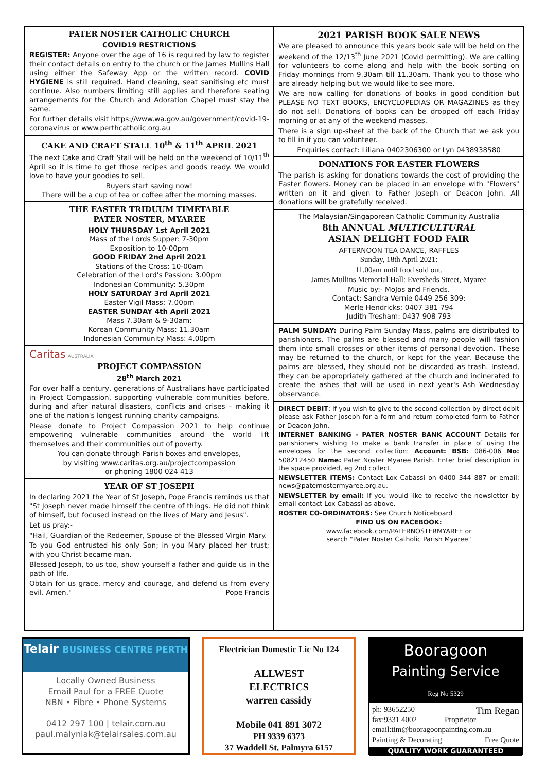PATER NOSTER CATHOLIC CHURCH
COVID19 RESTRICTIONS
REGISTER: Anyone over the age of 16 is required by law to register their contact details on entry to the church or the James Mullins Hall using either the Safeway App or the written record. COVID HYGIENE is still required. Hand cleaning, seat sanitising etc must continue. Also numbers limiting still applies and therefore seating arrangements for the Church and Adoration Chapel must stay the same.
For further details visit https://www.wa.gov.au/government/covid-19-coronavirus or www.perthcatholic.org.au
CAKE AND CRAFT STALL 10<sup>th</sup> & 11<sup>th</sup> APRIL 2021
The next Cake and Craft Stall will be held on the weekend of 10/11<sup>th</sup> April so it is time to get those recipes and goods ready. We would love to have your goodies to sell.
Buyers start saving now!
There will be a cup of tea or coffee after the morning masses.
THE EASTER TRIDUUM TIMETABLE
PATER NOSTER, MYAREE
HOLY THURSDAY 1st April 2021
Mass of the Lords Supper: 7-30pm
Exposition to 10-00pm
GOOD FRIDAY 2nd April 2021
Stations of the Cross: 10-00am
Celebration of the Lord's Passion: 3.00pm
Indonesian Community: 5.30pm
HOLY SATURDAY 3rd April 2021
Easter Vigil Mass: 7.00pm
EASTER SUNDAY 4th April 2021
Mass 7.30am & 9-30am:
Korean Community Mass: 11.30am
Indonesian Community Mass: 4.00pm
Caritas AUSTRALIA
PROJECT COMPASSION
28<sup>th</sup> March 2021
For over half a century, generations of Australians have participated in Project Compassion, supporting vulnerable communities before, during and after natural disasters, conflicts and crises – making it one of the nation's longest running charity campaigns.
Please donate to Project Compassion 2021 to help continue empowering vulnerable communities around the world lift themselves and their communities out of poverty.
You can donate through Parish boxes and envelopes,
by visiting www.caritas.org.au/projectcompassion
or phoning 1800 024 413
YEAR OF ST JOSEPH
In declaring 2021 the Year of St Joseph, Pope Francis reminds us that "St Joseph never made himself the centre of things. He did not think of himself, but focused instead on the lives of Mary and Jesus".
Let us pray:-
"Hail, Guardian of the Redeemer, Spouse of the Blessed Virgin Mary.
To you God entrusted his only Son; in you Mary placed her trust; with you Christ became man.
Blessed Joseph, to us too, show yourself a father and guide us in the path of life.
Obtain for us grace, mercy and courage, and defend us from every evil. Amen." Pope Francis
2021 PARISH BOOK SALE NEWS
We are pleased to announce this years book sale will be held on the weekend of the 12/13<sup>th</sup> June 2021 (Covid permitting). We are calling for volunteers to come along and help with the book sorting on Friday mornings from 9.30am till 11.30am. Thank you to those who are already helping but we would like to see more.
We are now calling for donations of books in good condition but PLEASE NO TEXT BOOKS, ENCYCLOPEDIAS OR MAGAZINES as they do not sell. Donations of books can be dropped off each Friday morning or at any of the weekend masses.
There is a sign up-sheet at the back of the Church that we ask you to fill in if you can volunteer.
Enquiries contact: Liliana 0402306300 or Lyn 0438938580
DONATIONS FOR EASTER FLOWERS
The parish is asking for donations towards the cost of providing the Easter flowers. Money can be placed in an envelope with "Flowers" written on it and given to Father Joseph or Deacon John. All donations will be gratefully received.
The Malaysian/Singaporean Catholic Community Australia
8th ANNUAL MULTICULTURAL
ASIAN DELIGHT FOOD FAIR
AFTERNOON TEA DANCE, RAFFLES
Sunday, 18th April 2021:
11.00am until food sold out.
James Mullins Memorial Hall: Eversheds Street, Myaree
Music by:- MoJos and Friends.
Contact: Sandra Vernie 0449 256 309;
Merle Hendricks: 0407 381 794
Judith Tresham: 0437 908 793
PALM SUNDAY: During Palm Sunday Mass, palms are distributed to parishioners. The palms are blessed and many people will fashion them into small crosses or other items of personal devotion. These may be returned to the church, or kept for the year. Because the palms are blessed, they should not be discarded as trash. Instead, they can be appropriately gathered at the church and incinerated to create the ashes that will be used in next year's Ash Wednesday observance.
DIRECT DEBIT: If you wish to give to the second collection by direct debit please ask Father Joseph for a form and return completed form to Father or Deacon John.
INTERNET BANKING - PATER NOSTER BANK ACCOUNT Details for parishioners wishing to make a bank transfer in place of using the envelopes for the second collection: Account: BSB: 086-006 No: 508212450 Name: Pater Noster Myaree Parish. Enter brief description in the space provided, eg 2nd collect.
NEWSLETTER ITEMS: Contact Lox Cabassi on 0400 344 887 or email: news@paternostermyaree.org.au.
NEWSLETTER by email: If you would like to receive the newsletter by email contact Lox Cabassi as above.
ROSTER CO-ORDINATORS: See Church Noticeboard
FIND US ON FACEBOOK:
www.facebook.com/PATERNOSTERMYAREE or
search "Pater Noster Catholic Parish Myaree"
Telair BUSINESS CENTRE PERTH
Locally Owned Business
Email Paul for a FREE Quote
NBN • Fibre • Phone Systems
0412 297 100 | telair.com.au
paul.malyniak@telairsales.com.au
Electrician Domestic Lic No 124
ALLWEST
ELECTRICS
warren cassidy
Mobile 041 891 3072
PH 9339 6373
37 Waddell St, Palmyra 6157
Booragoon
Painting Service
Reg No 5329
ph: 93652250 Tim Regan
fax:9331 4002 Proprietor
email:tim@booragoonpainting.com.au
Painting & Decorating Free Quote
QUALITY WORK GUARANTEED